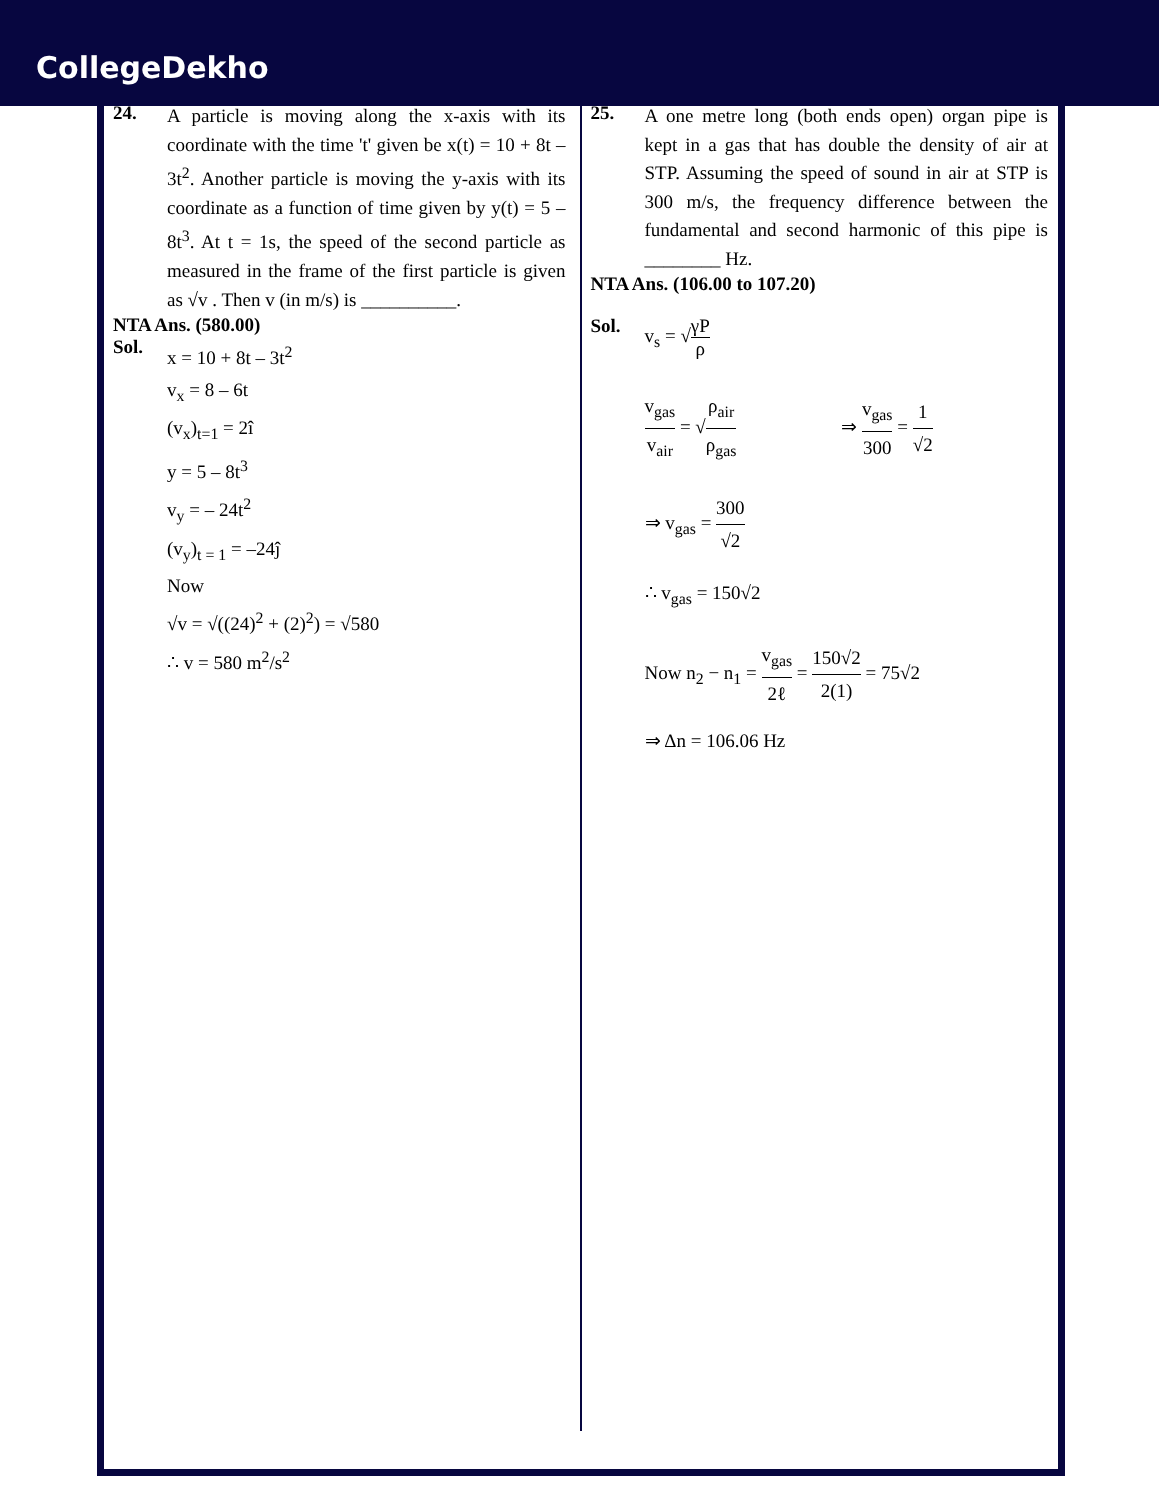CollegeDekho
24.
A particle is moving along the x-axis with its coordinate with the time 't' given be x(t) = 10 + 8t – 3t<sup>2</sup>. Another particle is moving the y-axis with its coordinate as a function of time given by y(t) = 5 – 8t<sup>3</sup>. At t = 1s, the speed of the second particle as measured in the frame of the first particle is given as √v . Then v (in m/s) is __________.
NTA Ans. (580.00)
Sol.
x = 10 + 8t – 3t<sup>2</sup>
v<sub>x</sub> = 8 – 6t
(v<sub>x</sub>)<sub>t=1</sub> = 2î
y = 5 – 8t<sup>3</sup>
v<sub>y</sub> = – 24t<sup>2</sup>
(v<sub>y</sub>)<sub>t = 1</sub> = –24ĵ
Now
√v = √((24)<sup>2</sup> + (2)<sup>2</sup>) = √580
∴ v = 580 m<sup>2</sup>/s<sup>2</sup>
25.
A one metre long (both ends open) organ pipe is kept in a gas that has double the density of air at STP. Assuming the speed of sound in air at STP is 300 m/s, the frequency difference between the fundamental and second harmonic of this pipe is ________ Hz.
NTA Ans. (106.00 to 107.20)
Sol. v<sub>s</sub> = √γP ρ
v<sub>gas</sub> v<sub>air</sub> = √ρ<sub>air</sub> ρ<sub>gas</sub> ⇒ v<sub>gas</sub> 300 = 1 √2
⇒ v<sub>gas</sub> = 300 √2
∴ v<sub>gas</sub> = 150√2
Now n<sub>2</sub> − n<sub>1</sub> = v<sub>gas</sub> 2ℓ = 150√2 2(1) = 75√2
⇒ Δn = 106.06 Hz